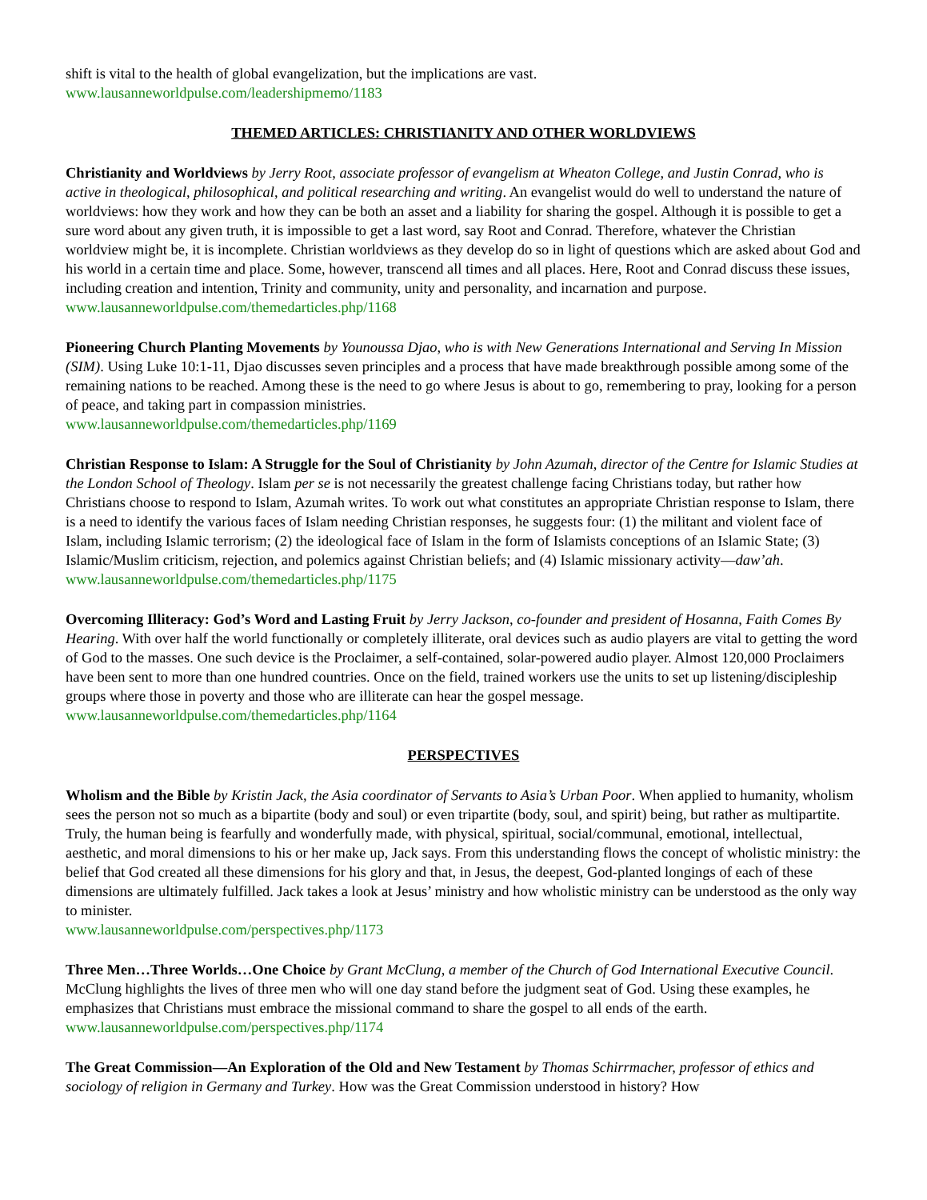shift is vital to the health of global evangelization, but the implications are vast.
www.lausanneworldpulse.com/leadershipmemo/1183
THEMED ARTICLES: CHRISTIANITY AND OTHER WORLDVIEWS
Christianity and Worldviews by Jerry Root, associate professor of evangelism at Wheaton College, and Justin Conrad, who is active in theological, philosophical, and political researching and writing. An evangelist would do well to understand the nature of worldviews: how they work and how they can be both an asset and a liability for sharing the gospel. Although it is possible to get a sure word about any given truth, it is impossible to get a last word, say Root and Conrad. Therefore, whatever the Christian worldview might be, it is incomplete. Christian worldviews as they develop do so in light of questions which are asked about God and his world in a certain time and place. Some, however, transcend all times and all places. Here, Root and Conrad discuss these issues, including creation and intention, Trinity and community, unity and personality, and incarnation and purpose.
www.lausanneworldpulse.com/themedarticles.php/1168
Pioneering Church Planting Movements by Younoussa Djao, who is with New Generations International and Serving In Mission (SIM). Using Luke 10:1-11, Djao discusses seven principles and a process that have made breakthrough possible among some of the remaining nations to be reached. Among these is the need to go where Jesus is about to go, remembering to pray, looking for a person of peace, and taking part in compassion ministries.
www.lausanneworldpulse.com/themedarticles.php/1169
Christian Response to Islam: A Struggle for the Soul of Christianity by John Azumah, director of the Centre for Islamic Studies at the London School of Theology. Islam per se is not necessarily the greatest challenge facing Christians today, but rather how Christians choose to respond to Islam, Azumah writes. To work out what constitutes an appropriate Christian response to Islam, there is a need to identify the various faces of Islam needing Christian responses, he suggests four: (1) the militant and violent face of Islam, including Islamic terrorism; (2) the ideological face of Islam in the form of Islamists conceptions of an Islamic State; (3) Islamic/Muslim criticism, rejection, and polemics against Christian beliefs; and (4) Islamic missionary activity—daw’ah.
www.lausanneworldpulse.com/themedarticles.php/1175
Overcoming Illiteracy: God’s Word and Lasting Fruit by Jerry Jackson, co-founder and president of Hosanna, Faith Comes By Hearing. With over half the world functionally or completely illiterate, oral devices such as audio players are vital to getting the word of God to the masses. One such device is the Proclaimer, a self-contained, solar-powered audio player. Almost 120,000 Proclaimers have been sent to more than one hundred countries. Once on the field, trained workers use the units to set up listening/discipleship groups where those in poverty and those who are illiterate can hear the gospel message. www.lausanneworldpulse.com/themedarticles.php/1164
PERSPECTIVES
Wholism and the Bible by Kristin Jack, the Asia coordinator of Servants to Asia’s Urban Poor. When applied to humanity, wholism sees the person not so much as a bipartite (body and soul) or even tripartite (body, soul, and spirit) being, but rather as multipartite. Truly, the human being is fearfully and wonderfully made, with physical, spiritual, social/communal, emotional, intellectual, aesthetic, and moral dimensions to his or her make up, Jack says. From this understanding flows the concept of wholistic ministry: the belief that God created all these dimensions for his glory and that, in Jesus, the deepest, God-planted longings of each of these dimensions are ultimately fulfilled. Jack takes a look at Jesus’ ministry and how wholistic ministry can be understood as the only way to minister.
www.lausanneworldpulse.com/perspectives.php/1173
Three Men…Three Worlds…One Choice by Grant McClung, a member of the Church of God International Executive Council. McClung highlights the lives of three men who will one day stand before the judgment seat of God. Using these examples, he emphasizes that Christians must embrace the missional command to share the gospel to all ends of the earth. www.lausanneworldpulse.com/perspectives.php/1174
The Great Commission—An Exploration of the Old and New Testament by Thomas Schirrmacher, professor of ethics and sociology of religion in Germany and Turkey. How was the Great Commission understood in history? How